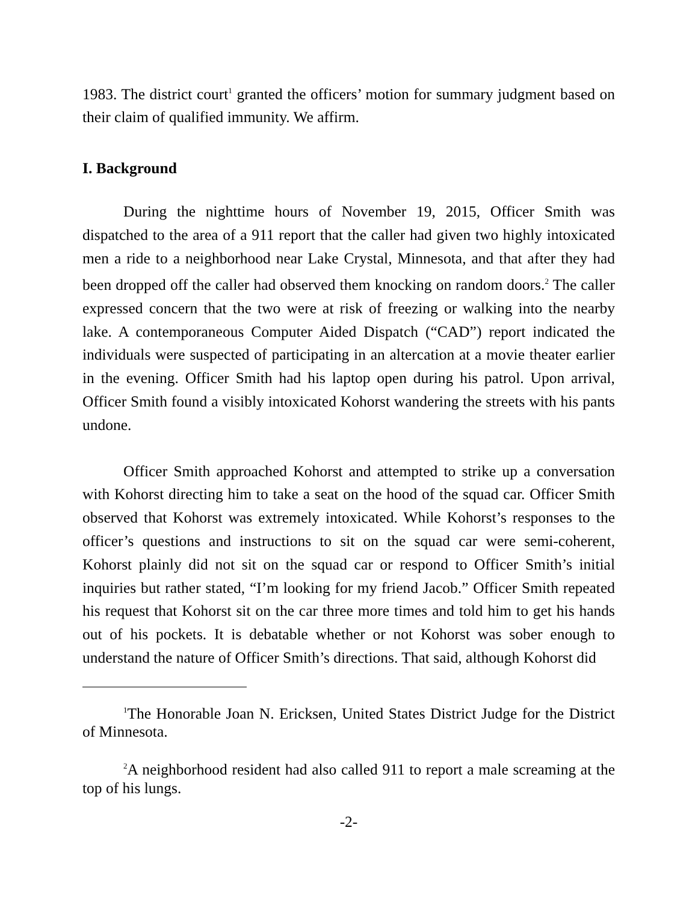1983. The district court<sup>1</sup> granted the officers’ motion for summary judgment based on their claim of qualified immunity. We affirm.
I. Background
During the nighttime hours of November 19, 2015, Officer Smith was dispatched to the area of a 911 report that the caller had given two highly intoxicated men a ride to a neighborhood near Lake Crystal, Minnesota, and that after they had been dropped off the caller had observed them knocking on random doors.<sup>2</sup> The caller expressed concern that the two were at risk of freezing or walking into the nearby lake. A contemporaneous Computer Aided Dispatch (“CAD”) report indicated the individuals were suspected of participating in an altercation at a movie theater earlier in the evening. Officer Smith had his laptop open during his patrol. Upon arrival, Officer Smith found a visibly intoxicated Kohorst wandering the streets with his pants undone.
Officer Smith approached Kohorst and attempted to strike up a conversation with Kohorst directing him to take a seat on the hood of the squad car. Officer Smith observed that Kohorst was extremely intoxicated. While Kohorst’s responses to the officer’s questions and instructions to sit on the squad car were semi-coherent, Kohorst plainly did not sit on the squad car or respond to Officer Smith’s initial inquiries but rather stated, “I’m looking for my friend Jacob.” Officer Smith repeated his request that Kohorst sit on the car three more times and told him to get his hands out of his pockets. It is debatable whether or not Kohorst was sober enough to understand the nature of Officer Smith’s directions. That said, although Kohorst did
<sup>1</sup> The Honorable Joan N. Ericksen, United States District Judge for the District of Minnesota.
<sup>2</sup> A neighborhood resident had also called 911 to report a male screaming at the top of his lungs.
-2-